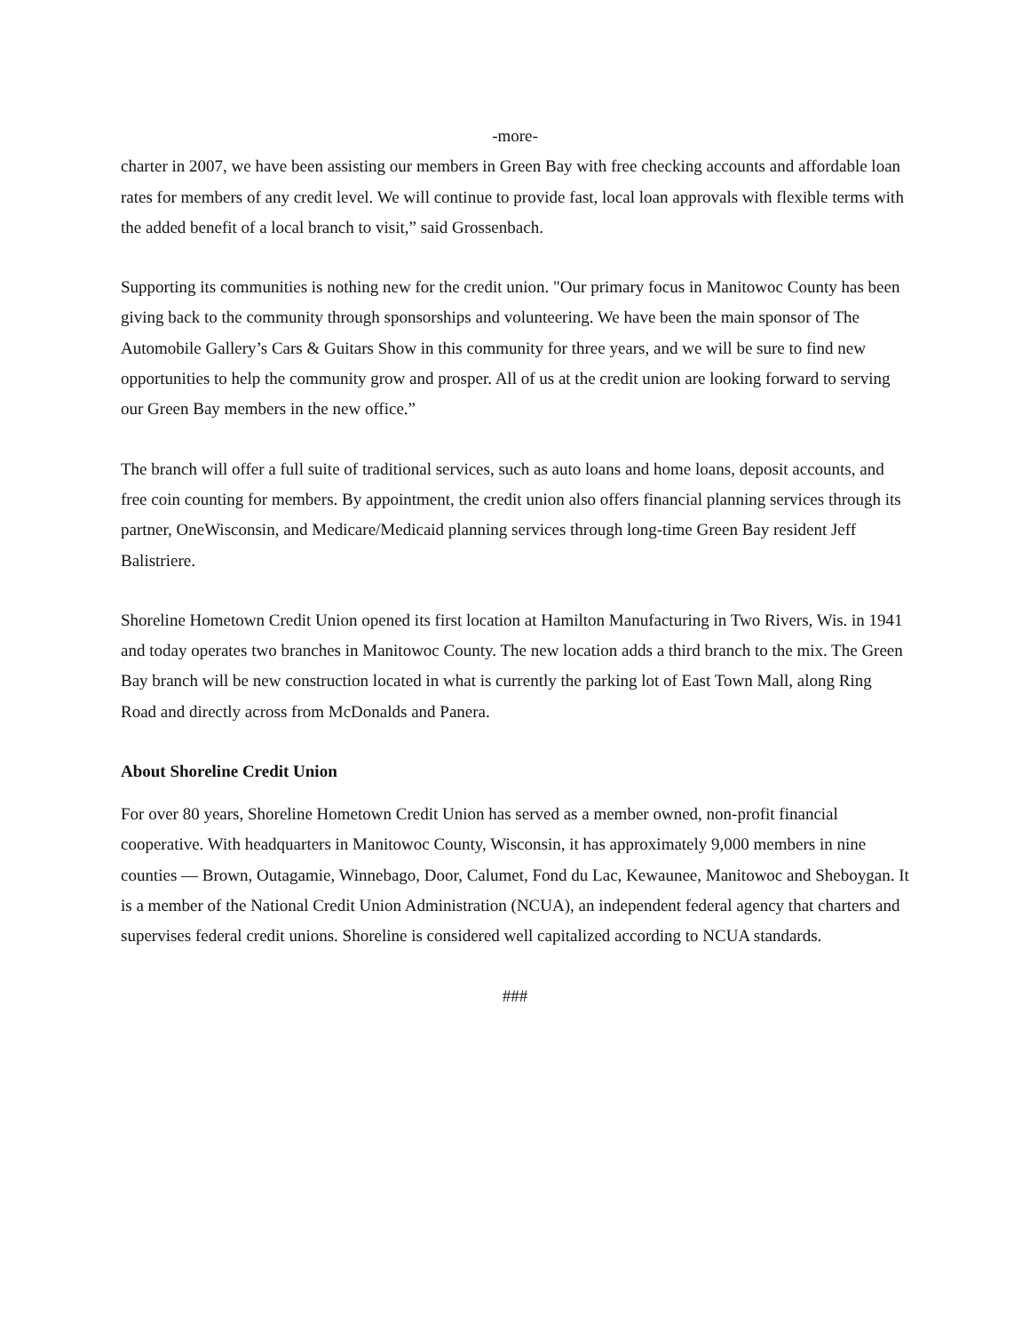-more-
charter in 2007, we have been assisting our members in Green Bay with free checking accounts and affordable loan rates for members of any credit level. We will continue to provide fast, local loan approvals with flexible terms with the added benefit of a local branch to visit,” said Grossenbach.
Supporting its communities is nothing new for the credit union. "Our primary focus in Manitowoc County has been giving back to the community through sponsorships and volunteering. We have been the main sponsor of The Automobile Gallery’s Cars & Guitars Show in this community for three years, and we will be sure to find new opportunities to help the community grow and prosper. All of us at the credit union are looking forward to serving our Green Bay members in the new office.”
The branch will offer a full suite of traditional services, such as auto loans and home loans, deposit accounts, and free coin counting for members. By appointment, the credit union also offers financial planning services through its partner, OneWisconsin, and Medicare/Medicaid planning services through long-time Green Bay resident Jeff Balistriere.
Shoreline Hometown Credit Union opened its first location at Hamilton Manufacturing in Two Rivers, Wis. in 1941 and today operates two branches in Manitowoc County. The new location adds a third branch to the mix. The Green Bay branch will be new construction located in what is currently the parking lot of East Town Mall, along Ring Road and directly across from McDonalds and Panera.
About Shoreline Credit Union
For over 80 years, Shoreline Hometown Credit Union has served as a member owned, non-profit financial cooperative. With headquarters in Manitowoc County, Wisconsin, it has approximately 9,000 members in nine counties — Brown, Outagamie, Winnebago, Door, Calumet, Fond du Lac, Kewaunee, Manitowoc and Sheboygan. It is a member of the National Credit Union Administration (NCUA), an independent federal agency that charters and supervises federal credit unions. Shoreline is considered well capitalized according to NCUA standards.
###